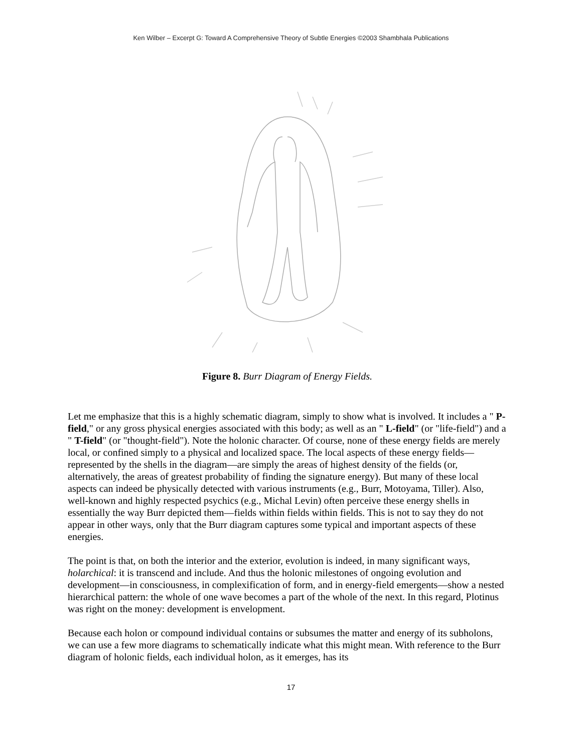Ken Wilber – Excerpt G: Toward A Comprehensive Theory of Subtle Energies ©2003 Shambhala Publications
Figure 8. Burr Diagram of Energy Fields.
Let me emphasize that this is a highly schematic diagram, simply to show what is involved. It includes a " P-field," or any gross physical energies associated with this body; as well as an " L-field" (or "life-field") and a " T-field" (or "thought-field"). Note the holonic character. Of course, none of these energy fields are merely local, or confined simply to a physical and localized space. The local aspects of these energy fields—represented by the shells in the diagram—are simply the areas of highest density of the fields (or, alternatively, the areas of greatest probability of finding the signature energy). But many of these local aspects can indeed be physically detected with various instruments (e.g., Burr, Motoyama, Tiller). Also, well-known and highly respected psychics (e.g., Michal Levin) often perceive these energy shells in essentially the way Burr depicted them—fields within fields within fields. This is not to say they do not appear in other ways, only that the Burr diagram captures some typical and important aspects of these energies.
The point is that, on both the interior and the exterior, evolution is indeed, in many significant ways, holarchical: it is transcend and include. And thus the holonic milestones of ongoing evolution and development—in consciousness, in complexification of form, and in energy-field emergents—show a nested hierarchical pattern: the whole of one wave becomes a part of the whole of the next. In this regard, Plotinus was right on the money: development is envelopment.
Because each holon or compound individual contains or subsumes the matter and energy of its subholons, we can use a few more diagrams to schematically indicate what this might mean. With reference to the Burr diagram of holonic fields, each individual holon, as it emerges, has its
17